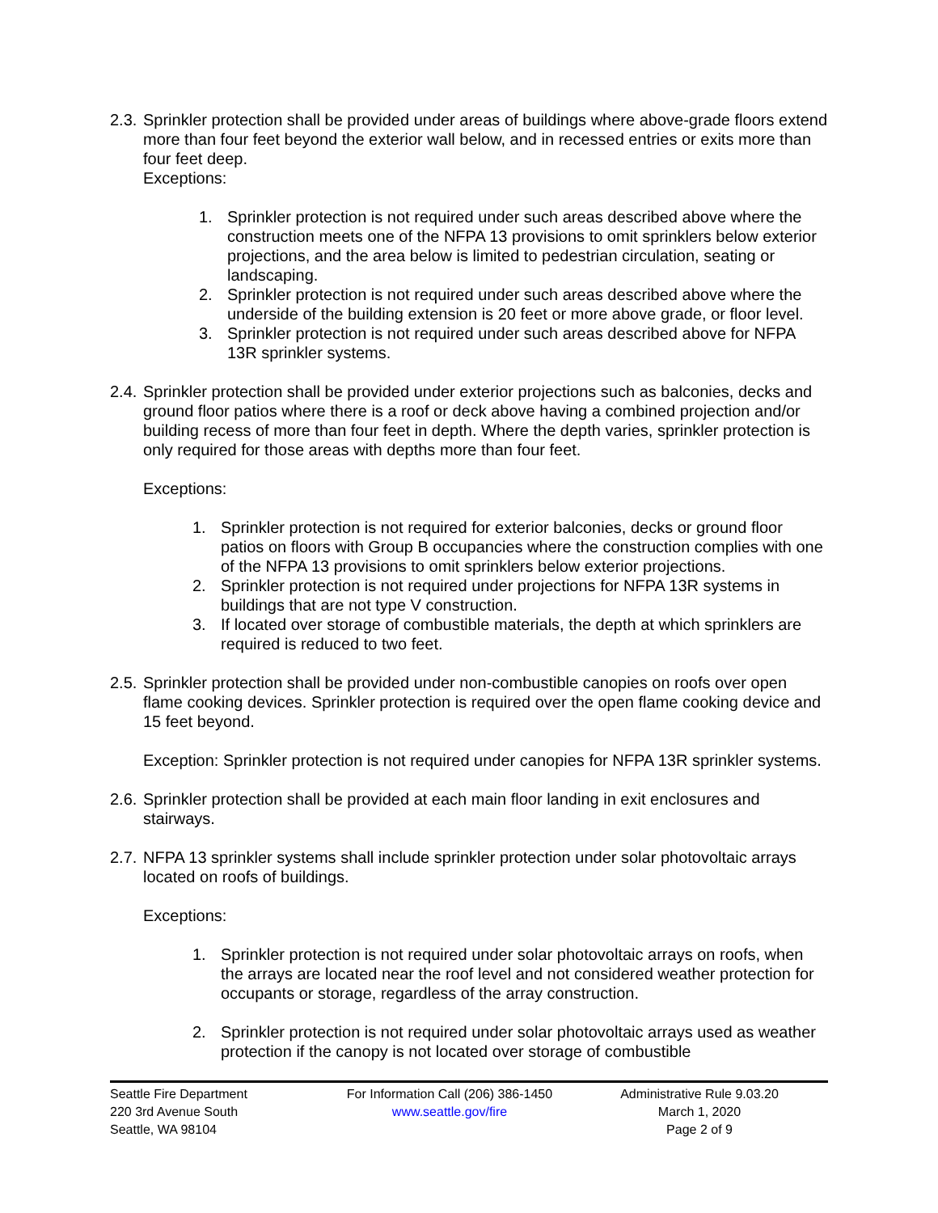2.3.
Sprinkler protection shall be provided under areas of buildings where above-grade floors extend more than four feet beyond the exterior wall below, and in recessed entries or exits more than four feet deep.
Exceptions:
1. Sprinkler protection is not required under such areas described above where the construction meets one of the NFPA 13 provisions to omit sprinklers below exterior projections, and the area below is limited to pedestrian circulation, seating or landscaping.
2. Sprinkler protection is not required under such areas described above where the underside of the building extension is 20 feet or more above grade, or floor level.
3. Sprinkler protection is not required under such areas described above for NFPA 13R sprinkler systems.
2.4.
Sprinkler protection shall be provided under exterior projections such as balconies, decks and ground floor patios where there is a roof or deck above having a combined projection and/or building recess of more than four feet in depth. Where the depth varies, sprinkler protection is only required for those areas with depths more than four feet.
Exceptions:
1. Sprinkler protection is not required for exterior balconies, decks or ground floor patios on floors with Group B occupancies where the construction complies with one of the NFPA 13 provisions to omit sprinklers below exterior projections.
2. Sprinkler protection is not required under projections for NFPA 13R systems in buildings that are not type V construction.
3. If located over storage of combustible materials, the depth at which sprinklers are required is reduced to two feet.
2.5.
Sprinkler protection shall be provided under non-combustible canopies on roofs over open flame cooking devices. Sprinkler protection is required over the open flame cooking device and 15 feet beyond.
Exception: Sprinkler protection is not required under canopies for NFPA 13R sprinkler systems.
2.6.
Sprinkler protection shall be provided at each main floor landing in exit enclosures and stairways.
2.7.
NFPA 13 sprinkler systems shall include sprinkler protection under solar photovoltaic arrays located on roofs of buildings.
Exceptions:
1. Sprinkler protection is not required under solar photovoltaic arrays on roofs, when the arrays are located near the roof level and not considered weather protection for occupants or storage, regardless of the array construction.
2. Sprinkler protection is not required under solar photovoltaic arrays used as weather protection if the canopy is not located over storage of combustible
Seattle Fire Department
220 3rd Avenue South
Seattle, WA 98104
For Information Call (206) 386-1450
www.seattle.gov/fire
Administrative Rule 9.03.20
March 1, 2020
Page 2 of 9